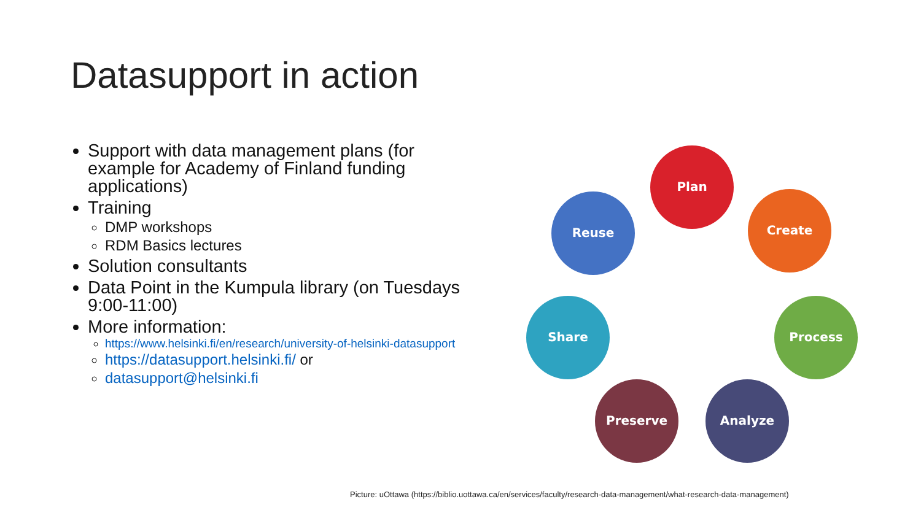Datasupport in action
Support with data management plans (for example for Academy of Finland funding applications)
Training
DMP workshops
RDM Basics lectures
Solution consultants
Data Point in the Kumpula library (on Tuesdays 9:00-11:00)
More information:
https://www.helsinki.fi/en/research/university-of-helsinki-datasupport
https://datasupport.helsinki.fi/ or
datasupport@helsinki.fi
Plan
Create
Process
Analyze
Preserve
Share
Reuse
Picture: uOttawa (https://biblio.uottawa.ca/en/services/faculty/research-data-management/what-research-data-management)